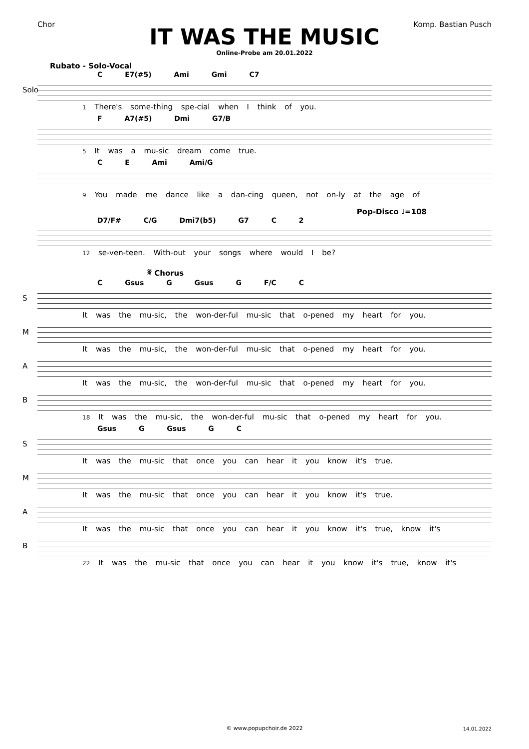Chor Komp. Bastian Pusch
IT WAS THE MUSIC
Online-Probe am 20.01.2022
Rubato - Solo-Vocal
C E7(#5) Ami Gmi C7
Solo
1 There's some-thing spe-cial when I think of you.
F A7(#5) Dmi G7/B
5 It was a mu-sic dream come true.
C E Ami Ami/G
9 You made me dance like a dan-cing queen, not on-ly at the age of
Pop-Disco ♩=108
D7/F# C/G Dmi7(b5) G7 C 2
12 se-ven-teen. With-out your songs where would I be?
𝄋 Chorus
C Gsus G Gsus G F/C C
S
It was the mu-sic, the won-der-ful mu-sic that o-pened my heart for you.
M
It was the mu-sic, the won-der-ful mu-sic that o-pened my heart for you.
A
It was the mu-sic, the won-der-ful mu-sic that o-pened my heart for you.
B
18 It was the mu-sic, the won-der-ful mu-sic that o-pened my heart for you.
Gsus G Gsus G C
S
It was the mu-sic that once you can hear it you know it's true.
M
It was the mu-sic that once you can hear it you know it's true.
A
It was the mu-sic that once you can hear it you know it's true, know it's
B
22 It was the mu-sic that once you can hear it you know it's true, know it's
© www.popupchoir.de 2022 14.01.2022